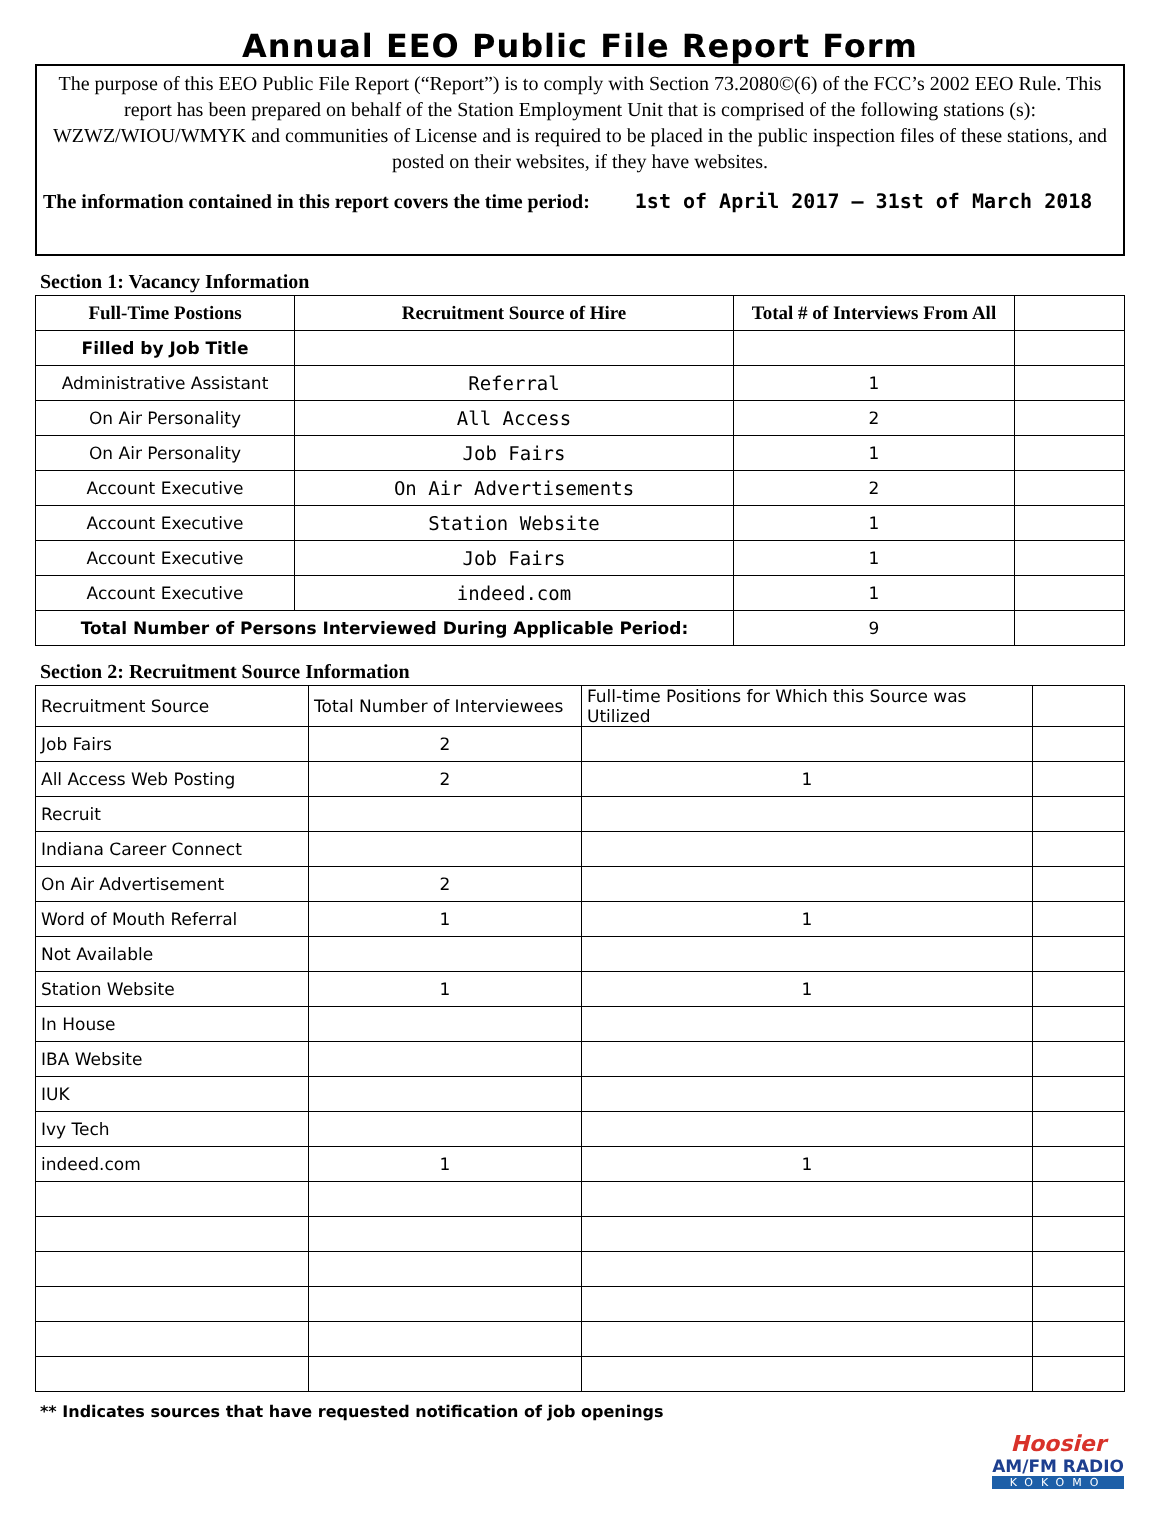Annual EEO Public File Report Form
The purpose of this EEO Public File Report (“Report”) is to comply with Section 73.2080©(6) of the FCC’s 2002 EEO Rule. This report has been prepared on behalf of the Station Employment Unit that is comprised of the following stations (s): WZWZ/WIOU/WMYK and communities of License and is required to be placed in the public inspection files of these stations, and posted on their websites, if they have websites.
The information contained in this report covers the time period: 1st of April 2017 – 31st of March 2018
Section 1: Vacancy Information
| Full-Time Postions | Recruitment Source of Hire | Total # of Interviews From All | |
| --- | --- | --- | --- |
| Filled by Job Title | | | |
| Administrative Assistant | Referral | 1 | |
| On Air Personality | All Access | 2 | |
| On Air Personality | Job Fairs | 1 | |
| Account Executive | On Air Advertisements | 2 | |
| Account Executive | Station Website | 1 | |
| Account Executive | Job Fairs | 1 | |
| Account Executive | indeed.com | 1 | |
| Total Number of Persons Interviewed During Applicable Period: | | 9 | |
Section 2: Recruitment Source Information
| Recruitment Source | Total Number of Interviewees | Full-time Positions for Which this Source was Utilized | |
| Job Fairs | 2 | | |
| All Access Web Posting | 2 | 1 | |
| Recruit | | | |
| Indiana Career Connect | | | |
| On Air Advertisement | 2 | | |
| Word of Mouth Referral | 1 | 1 | |
| Not Available | | | |
| Station Website | 1 | 1 | |
| In House | | | |
| IBA Website | | | |
| IUK | | | |
| Ivy Tech | | | |
| indeed.com | 1 | 1 | |
** Indicates sources that have requested notification of job openings
Hoosier
AM/FM RADIO
KOKOMO